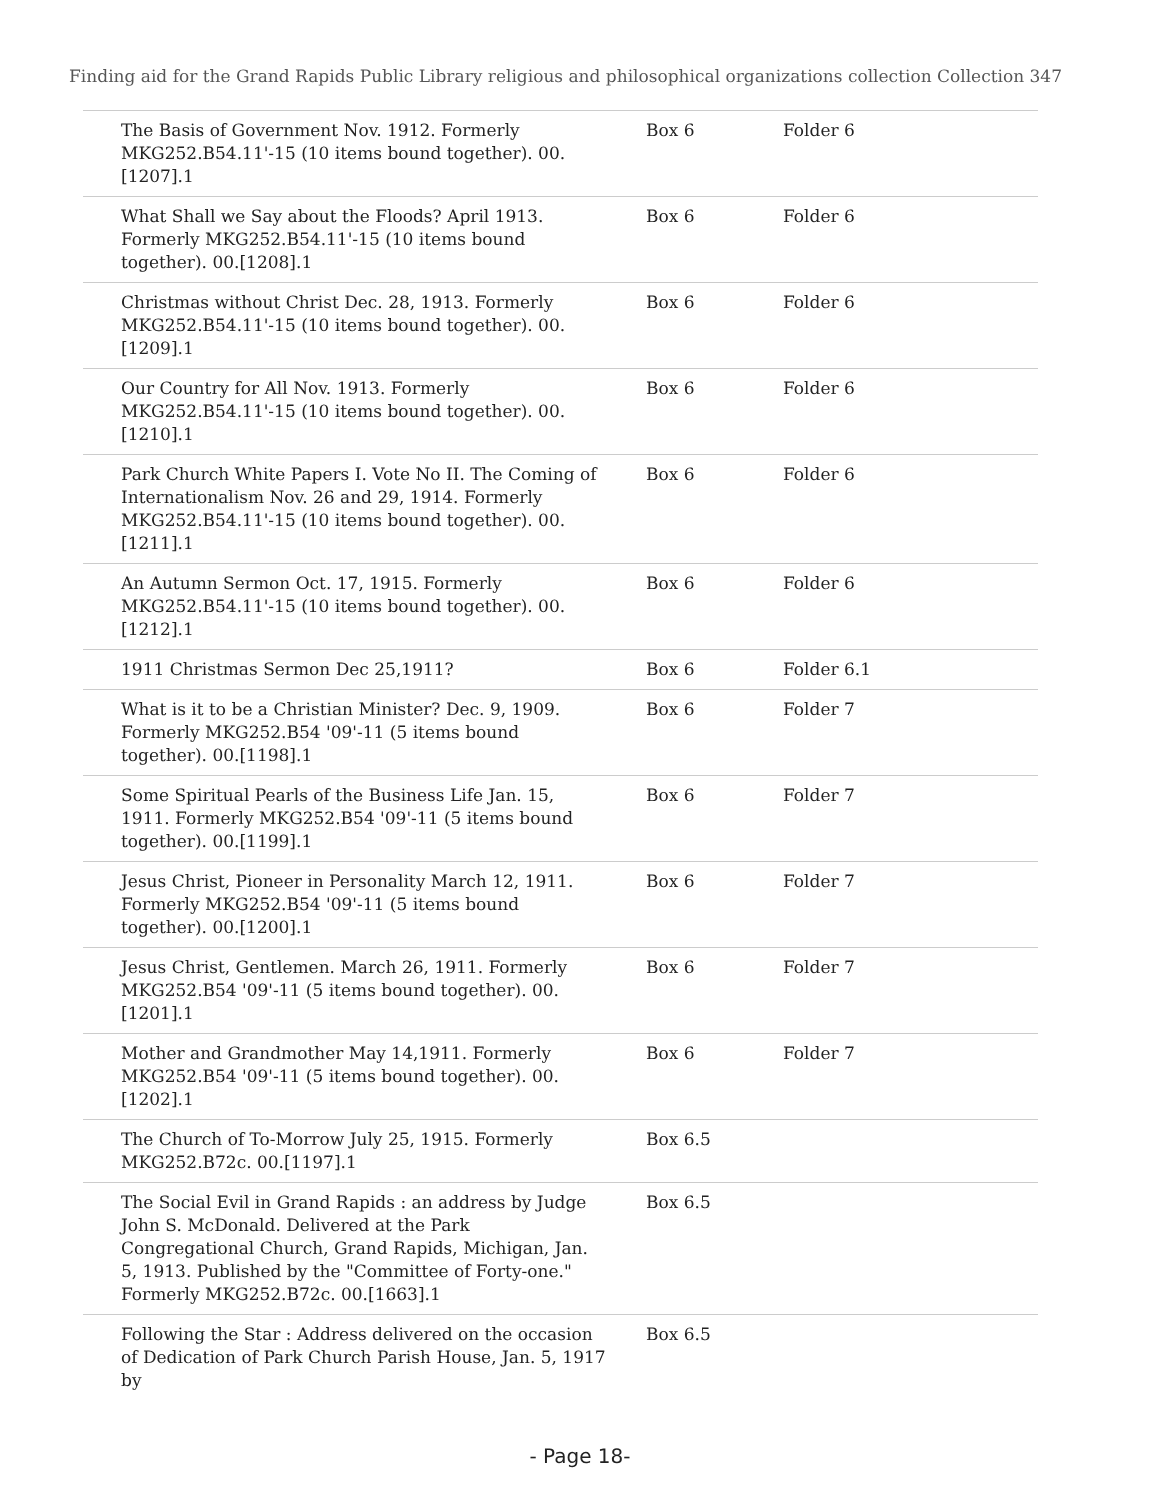Finding aid for the Grand Rapids Public Library religious and philosophical organizations collection Collection 347
| The Basis of Government Nov. 1912. Formerly MKG252.B54.11'-15 (10 items bound together). 00.[1207].1 | Box 6 | Folder 6 |
| What Shall we Say about the Floods? April 1913. Formerly MKG252.B54.11'-15 (10 items bound together). 00.[1208].1 | Box 6 | Folder 6 |
| Christmas without Christ Dec. 28, 1913. Formerly MKG252.B54.11'-15 (10 items bound together). 00.[1209].1 | Box 6 | Folder 6 |
| Our Country for All Nov. 1913. Formerly MKG252.B54.11'-15 (10 items bound together). 00.[1210].1 | Box 6 | Folder 6 |
| Park Church White Papers I. Vote No II. The Coming of Internationalism Nov. 26 and 29, 1914. Formerly MKG252.B54.11'-15 (10 items bound together). 00.[1211].1 | Box 6 | Folder 6 |
| An Autumn Sermon Oct. 17, 1915. Formerly MKG252.B54.11'-15 (10 items bound together). 00.[1212].1 | Box 6 | Folder 6 |
| 1911 Christmas Sermon Dec 25,1911? | Box 6 | Folder 6.1 |
| What is it to be a Christian Minister? Dec. 9, 1909. Formerly MKG252.B54 '09'-11 (5 items bound together). 00.[1198].1 | Box 6 | Folder 7 |
| Some Spiritual Pearls of the Business Life Jan. 15, 1911. Formerly MKG252.B54 '09'-11 (5 items bound together). 00.[1199].1 | Box 6 | Folder 7 |
| Jesus Christ, Pioneer in Personality March 12, 1911. Formerly MKG252.B54 '09'-11 (5 items bound together). 00.[1200].1 | Box 6 | Folder 7 |
| Jesus Christ, Gentlemen. March 26, 1911. Formerly MKG252.B54 '09'-11 (5 items bound together). 00.[1201].1 | Box 6 | Folder 7 |
| Mother and Grandmother May 14,1911. Formerly MKG252.B54 '09'-11 (5 items bound together). 00.[1202].1 | Box 6 | Folder 7 |
| The Church of To-Morrow July 25, 1915. Formerly MKG252.B72c. 00.[1197].1 | Box 6.5 | |
| The Social Evil in Grand Rapids : an address by Judge John S. McDonald. Delivered at the Park Congregational Church, Grand Rapids, Michigan, Jan. 5, 1913. Published by the "Committee of Forty-one." Formerly MKG252.B72c. 00.[1663].1 | Box 6.5 | |
| Following the Star : Address delivered on the occasion of Dedication of Park Church Parish House, Jan. 5, 1917 by | Box 6.5 | |
- Page 18-